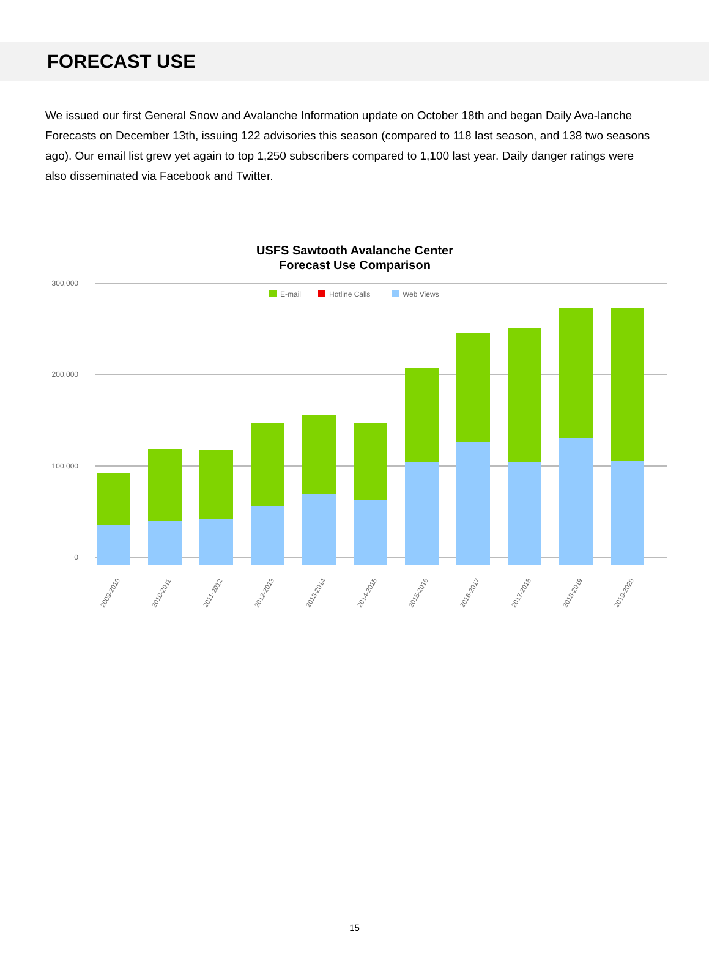FORECAST USE
We issued our first General Snow and Avalanche Information update on October 18th and began Daily Ava-lanche Forecasts on December 13th, issuing 122 advisories this season (compared to 118 last season, and 138 two seasons ago). Our email list grew yet again to top 1,250 subscribers compared to 1,100 last year. Daily danger ratings were also disseminated via Facebook and Twitter.
USFS Sawtooth Avalanche Center
Forecast Use Comparison
300,000
200,000
100,000
0
E-mail
Hotline Calls
Web Views
2009-2010
2010-2011
2011-2012
2012-2013
2013-2014
2014-2015
2015-2016
2016-2017
2017-2018
2018-2019
2019-2020
15